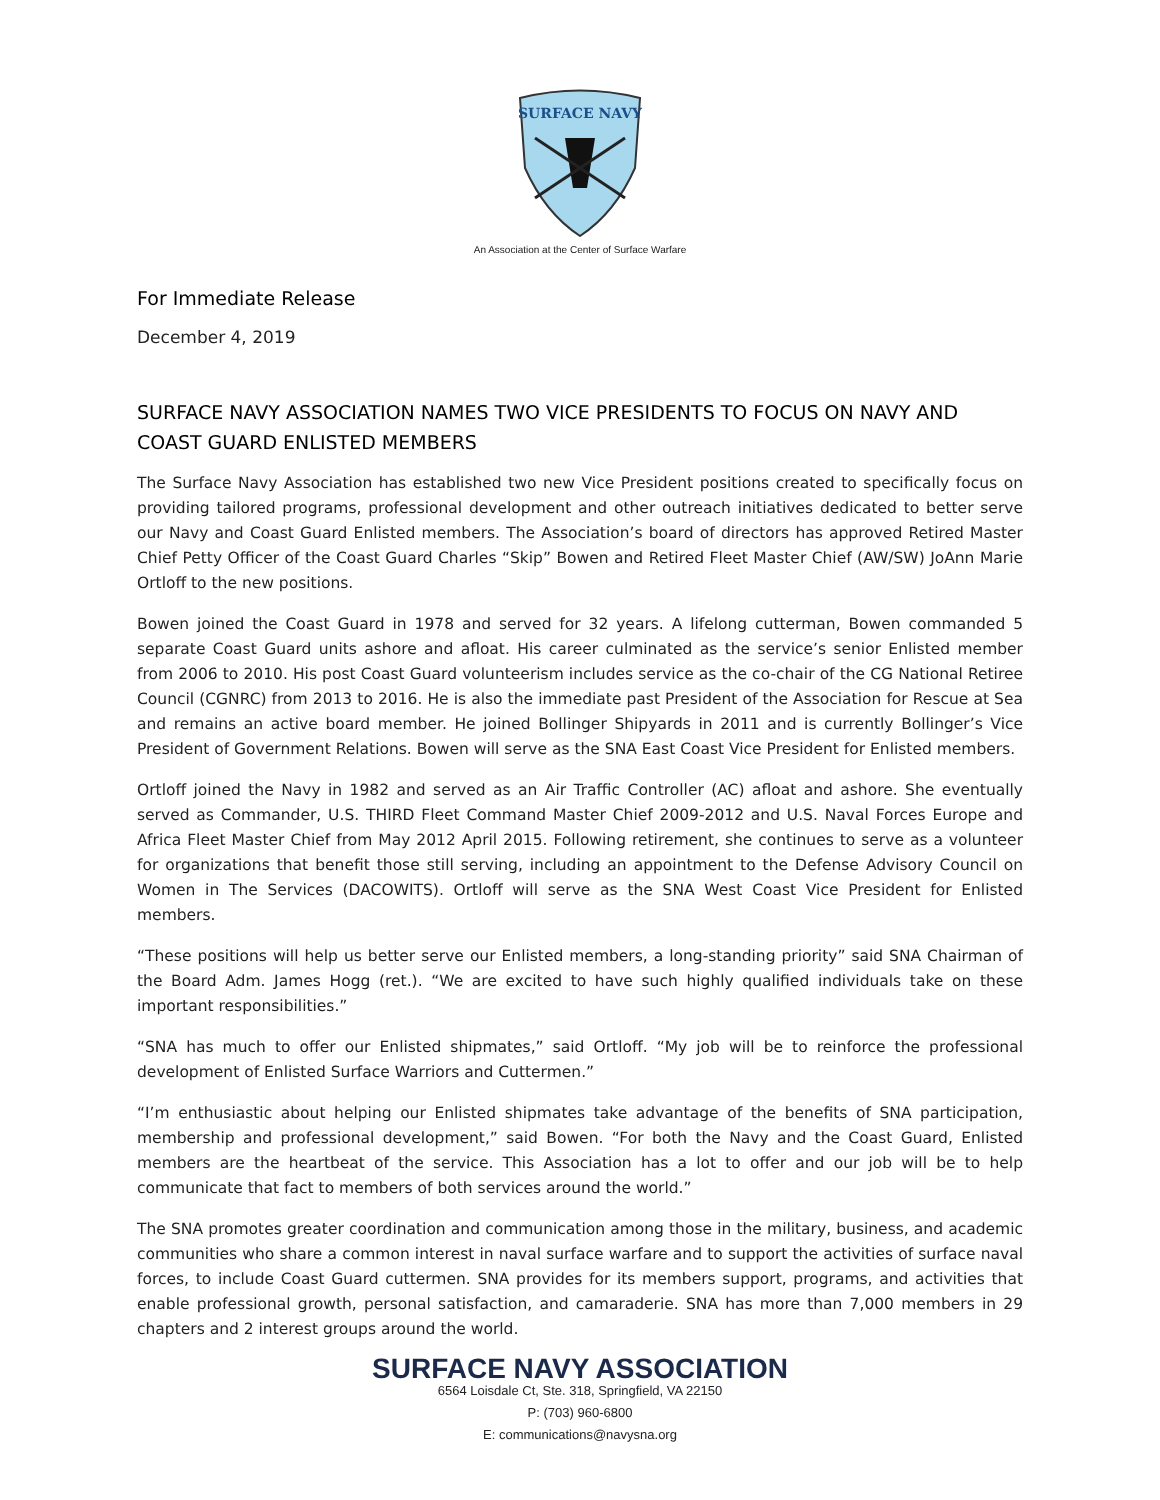SURFACE NAVY
An Association at the Center of Surface Warfare
For Immediate Release
December 4, 2019
SURFACE NAVY ASSOCIATION NAMES TWO VICE PRESIDENTS TO FOCUS ON NAVY AND COAST GUARD ENLISTED MEMBERS
The Surface Navy Association has established two new Vice President positions created to specifically focus on providing tailored programs, professional development and other outreach initiatives dedicated to better serve our Navy and Coast Guard Enlisted members. The Association’s board of directors has approved Retired Master Chief Petty Officer of the Coast Guard Charles “Skip” Bowen and Retired Fleet Master Chief (AW/SW) JoAnn Marie Ortloff to the new positions.
Bowen joined the Coast Guard in 1978 and served for 32 years. A lifelong cutterman, Bowen commanded 5 separate Coast Guard units ashore and afloat. His career culminated as the service’s senior Enlisted member from 2006 to 2010. His post Coast Guard volunteerism includes service as the co-chair of the CG National Retiree Council (CGNRC) from 2013 to 2016. He is also the immediate past President of the Association for Rescue at Sea and remains an active board member. He joined Bollinger Shipyards in 2011 and is currently Bollinger’s Vice President of Government Relations. Bowen will serve as the SNA East Coast Vice President for Enlisted members.
Ortloff joined the Navy in 1982 and served as an Air Traffic Controller (AC) afloat and ashore. She eventually served as Commander, U.S. THIRD Fleet Command Master Chief 2009-2012 and U.S. Naval Forces Europe and Africa Fleet Master Chief from May 2012 April 2015. Following retirement, she continues to serve as a volunteer for organizations that benefit those still serving, including an appointment to the Defense Advisory Council on Women in The Services (DACOWITS). Ortloff will serve as the SNA West Coast Vice President for Enlisted members.
“These positions will help us better serve our Enlisted members, a long-standing priority” said SNA Chairman of the Board Adm. James Hogg (ret.). “We are excited to have such highly qualified individuals take on these important responsibilities.”
“SNA has much to offer our Enlisted shipmates,” said Ortloff. “My job will be to reinforce the professional development of Enlisted Surface Warriors and Cuttermen.”
“I’m enthusiastic about helping our Enlisted shipmates take advantage of the benefits of SNA participation, membership and professional development,” said Bowen. “For both the Navy and the Coast Guard, Enlisted members are the heartbeat of the service. This Association has a lot to offer and our job will be to help communicate that fact to members of both services around the world.”
The SNA promotes greater coordination and communication among those in the military, business, and academic communities who share a common interest in naval surface warfare and to support the activities of surface naval forces, to include Coast Guard cuttermen. SNA provides for its members support, programs, and activities that enable professional growth, personal satisfaction, and camaraderie. SNA has more than 7,000 members in 29 chapters and 2 interest groups around the world.
SURFACE NAVY ASSOCIATION
6564 Loisdale Ct, Ste. 318, Springfield, VA 22150
P: (703) 960-6800
E: communications@navysna.org